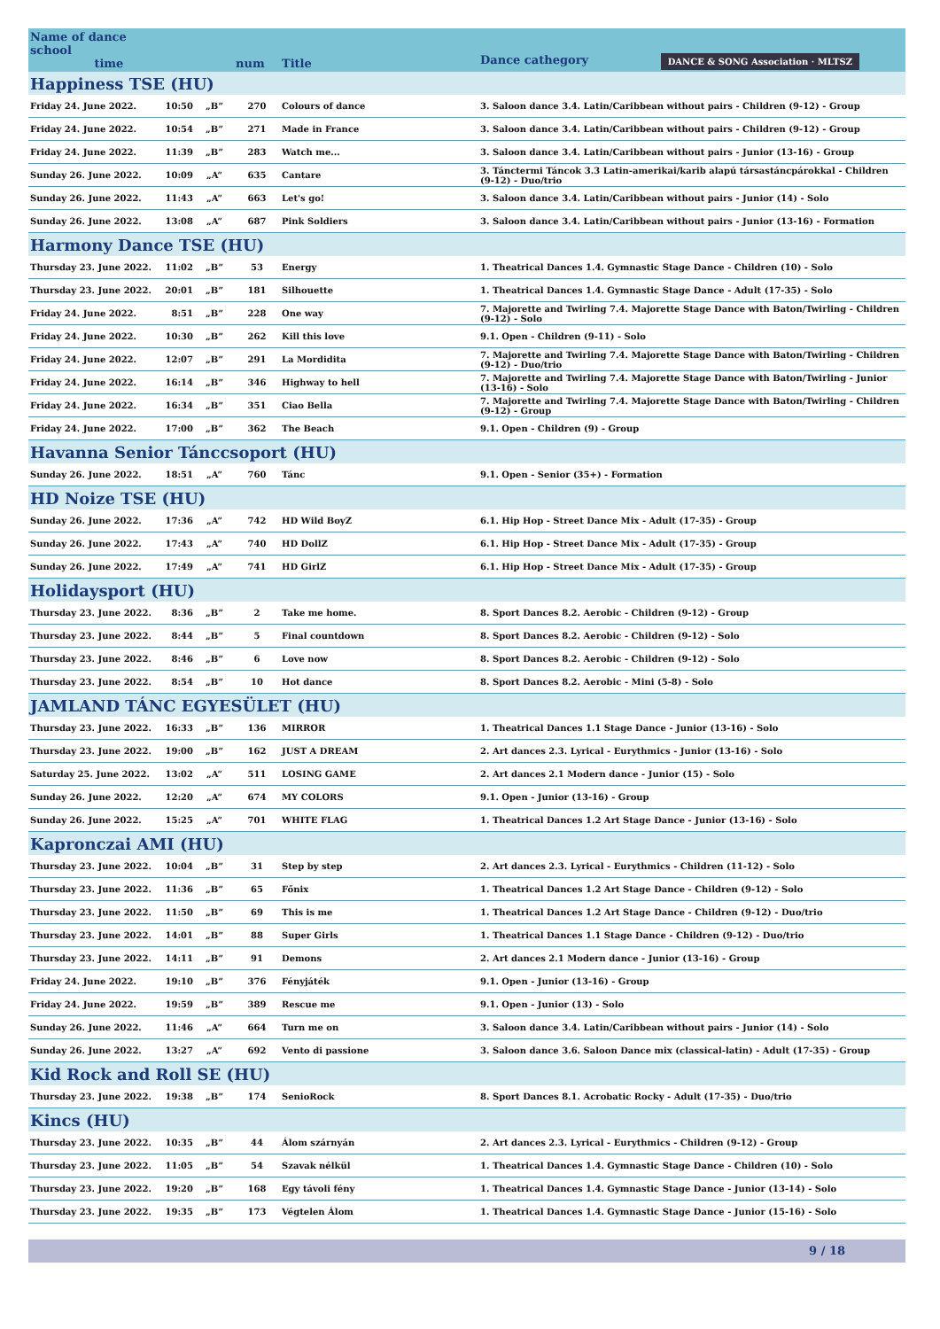| Name of dance school time | | | num | Title | Dance cathegory DANCE & SONG Association · MLTSZ |
| --- | --- | --- | --- | --- | --- |
| Happiness TSE (HU) | | | | | |
| Friday 24. June 2022. | 10:50 | „B” | 270 | Colours of dance | 3. Saloon dance 3.4. Latin/Caribbean without pairs - Children (9-12) - Group |
| Friday 24. June 2022. | 10:54 | „B” | 271 | Made in France | 3. Saloon dance 3.4. Latin/Caribbean without pairs - Children (9-12) - Group |
| Friday 24. June 2022. | 11:39 | „B” | 283 | Watch me... | 3. Saloon dance 3.4. Latin/Caribbean without pairs - Junior (13-16) - Group |
| Sunday 26. June 2022. | 10:09 | „A” | 635 | Cantare | 3. Tánctermi Táncok 3.3 Latin-amerikai/karib alapú társastáncpárokkal - Children (9-12) - Duo/trio |
| Sunday 26. June 2022. | 11:43 | „A” | 663 | Let's go! | 3. Saloon dance 3.4. Latin/Caribbean without pairs - Junior (14) - Solo |
| Sunday 26. June 2022. | 13:08 | „A” | 687 | Pink Soldiers | 3. Saloon dance 3.4. Latin/Caribbean without pairs - Junior (13-16) - Formation |
| Harmony Dance TSE (HU) | | | | | |
| Thursday 23. June 2022. | 11:02 | „B” | 53 | Energy | 1. Theatrical Dances 1.4. Gymnastic Stage Dance - Children (10) - Solo |
| Thursday 23. June 2022. | 20:01 | „B” | 181 | Silhouette | 1. Theatrical Dances 1.4. Gymnastic Stage Dance - Adult (17-35) - Solo |
| Friday 24. June 2022. | 8:51 | „B” | 228 | One way | 7. Majorette and Twirling 7.4. Majorette Stage Dance with Baton/Twirling - Children (9-12) - Solo |
| Friday 24. June 2022. | 10:30 | „B” | 262 | Kill this love | 9.1. Open - Children (9-11) - Solo |
| Friday 24. June 2022. | 12:07 | „B” | 291 | La Mordidita | 7. Majorette and Twirling 7.4. Majorette Stage Dance with Baton/Twirling - Children (9-12) - Duo/trio |
| Friday 24. June 2022. | 16:14 | „B” | 346 | Highway to hell | 7. Majorette and Twirling 7.4. Majorette Stage Dance with Baton/Twirling - Junior (13-16) - Solo |
| Friday 24. June 2022. | 16:34 | „B” | 351 | Ciao Bella | 7. Majorette and Twirling 7.4. Majorette Stage Dance with Baton/Twirling - Children (9-12) - Group |
| Friday 24. June 2022. | 17:00 | „B” | 362 | The Beach | 9.1. Open - Children (9) - Group |
| Havanna Senior Tánccsoport (HU) | | | | | |
| Sunday 26. June 2022. | 18:51 | „A” | 760 | Tánc | 9.1. Open - Senior (35+) - Formation |
| HD Noize TSE (HU) | | | | | |
| Sunday 26. June 2022. | 17:36 | „A” | 742 | HD Wild BoyZ | 6.1. Hip Hop - Street Dance Mix - Adult (17-35) - Group |
| Sunday 26. June 2022. | 17:43 | „A” | 740 | HD DollZ | 6.1. Hip Hop - Street Dance Mix - Adult (17-35) - Group |
| Sunday 26. June 2022. | 17:49 | „A” | 741 | HD GirlZ | 6.1. Hip Hop - Street Dance Mix - Adult (17-35) - Group |
| Holidaysport (HU) | | | | | |
| Thursday 23. June 2022. | 8:36 | „B” | 2 | Take me home. | 8. Sport Dances 8.2. Aerobic - Children (9-12) - Group |
| Thursday 23. June 2022. | 8:44 | „B” | 5 | Final countdown | 8. Sport Dances 8.2. Aerobic - Children (9-12) - Solo |
| Thursday 23. June 2022. | 8:46 | „B” | 6 | Love now | 8. Sport Dances 8.2. Aerobic - Children (9-12) - Solo |
| Thursday 23. June 2022. | 8:54 | „B” | 10 | Hot dance | 8. Sport Dances 8.2. Aerobic - Mini (5-8) - Solo |
| JAMLAND TÁNC EGYESÜLET (HU) | | | | | |
| Thursday 23. June 2022. | 16:33 | „B” | 136 | MIRROR | 1. Theatrical Dances 1.1 Stage Dance - Junior (13-16) - Solo |
| Thursday 23. June 2022. | 19:00 | „B” | 162 | JUST A DREAM | 2. Art dances 2.3. Lyrical - Eurythmics - Junior (13-16) - Solo |
| Saturday 25. June 2022. | 13:02 | „A” | 511 | LOSING GAME | 2. Art dances 2.1 Modern dance - Junior (15) - Solo |
| Sunday 26. June 2022. | 12:20 | „A” | 674 | MY COLORS | 9.1. Open - Junior (13-16) - Group |
| Sunday 26. June 2022. | 15:25 | „A” | 701 | WHITE FLAG | 1. Theatrical Dances 1.2 Art Stage Dance - Junior (13-16) - Solo |
| Kapronczai AMI (HU) | | | | | |
| Thursday 23. June 2022. | 10:04 | „B” | 31 | Step by step | 2. Art dances 2.3. Lyrical - Eurythmics - Children (11-12) - Solo |
| Thursday 23. June 2022. | 11:36 | „B” | 65 | Főnix | 1. Theatrical Dances 1.2 Art Stage Dance - Children (9-12) - Solo |
| Thursday 23. June 2022. | 11:50 | „B” | 69 | This is me | 1. Theatrical Dances 1.2 Art Stage Dance - Children (9-12) - Duo/trio |
| Thursday 23. June 2022. | 14:01 | „B” | 88 | Super Girls | 1. Theatrical Dances 1.1 Stage Dance - Children (9-12) - Duo/trio |
| Thursday 23. June 2022. | 14:11 | „B” | 91 | Demons | 2. Art dances 2.1 Modern dance - Junior (13-16) - Group |
| Friday 24. June 2022. | 19:10 | „B” | 376 | Fényjáték | 9.1. Open - Junior (13-16) - Group |
| Friday 24. June 2022. | 19:59 | „B” | 389 | Rescue me | 9.1. Open - Junior (13) - Solo |
| Sunday 26. June 2022. | 11:46 | „A” | 664 | Turn me on | 3. Saloon dance 3.4. Latin/Caribbean without pairs - Junior (14) - Solo |
| Sunday 26. June 2022. | 13:27 | „A” | 692 | Vento di passione | 3. Saloon dance 3.6. Saloon Dance mix (classical-latin) - Adult (17-35) - Group |
| Kid Rock and Roll SE (HU) | | | | | |
| Thursday 23. June 2022. | 19:38 | „B” | 174 | SenioRock | 8. Sport Dances 8.1. Acrobatic Rocky - Adult (17-35) - Duo/trio |
| Kincs (HU) | | | | | |
| Thursday 23. June 2022. | 10:35 | „B” | 44 | Álom szárnyán | 2. Art dances 2.3. Lyrical - Eurythmics - Children (9-12) - Group |
| Thursday 23. June 2022. | 11:05 | „B” | 54 | Szavak nélkül | 1. Theatrical Dances 1.4. Gymnastic Stage Dance - Children (10) - Solo |
| Thursday 23. June 2022. | 19:20 | „B” | 168 | Egy távoli fény | 1. Theatrical Dances 1.4. Gymnastic Stage Dance - Junior (13-14) - Solo |
| Thursday 23. June 2022. | 19:35 | „B” | 173 | Végtelen Álom | 1. Theatrical Dances 1.4. Gymnastic Stage Dance - Junior (15-16) - Solo |
9 / 18